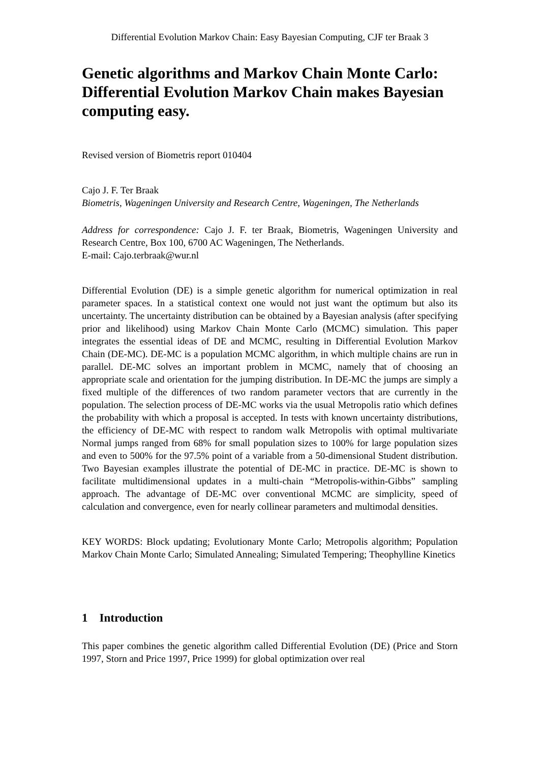Differential Evolution Markov Chain: Easy Bayesian Computing, CJF ter Braak 3
Genetic algorithms and Markov Chain Monte Carlo: Differential Evolution Markov Chain makes Bayesian computing easy.
Revised version of Biometris report 010404
Cajo J. F. Ter Braak
Biometris, Wageningen University and Research Centre, Wageningen, The Netherlands
Address for correspondence: Cajo J. F. ter Braak, Biometris, Wageningen University and Research Centre, Box 100, 6700 AC Wageningen, The Netherlands.
E-mail: Cajo.terbraak@wur.nl
Differential Evolution (DE) is a simple genetic algorithm for numerical optimization in real parameter spaces. In a statistical context one would not just want the optimum but also its uncertainty. The uncertainty distribution can be obtained by a Bayesian analysis (after specifying prior and likelihood) using Markov Chain Monte Carlo (MCMC) simulation. This paper integrates the essential ideas of DE and MCMC, resulting in Differential Evolution Markov Chain (DE-MC). DE-MC is a population MCMC algorithm, in which multiple chains are run in parallel. DE-MC solves an important problem in MCMC, namely that of choosing an appropriate scale and orientation for the jumping distribution. In DE-MC the jumps are simply a fixed multiple of the differences of two random parameter vectors that are currently in the population. The selection process of DE-MC works via the usual Metropolis ratio which defines the probability with which a proposal is accepted. In tests with known uncertainty distributions, the efficiency of DE-MC with respect to random walk Metropolis with optimal multivariate Normal jumps ranged from 68% for small population sizes to 100% for large population sizes and even to 500% for the 97.5% point of a variable from a 50-dimensional Student distribution. Two Bayesian examples illustrate the potential of DE-MC in practice. DE-MC is shown to facilitate multidimensional updates in a multi-chain “Metropolis-within-Gibbs” sampling approach. The advantage of DE-MC over conventional MCMC are simplicity, speed of calculation and convergence, even for nearly collinear parameters and multimodal densities.
KEY WORDS: Block updating; Evolutionary Monte Carlo; Metropolis algorithm; Population Markov Chain Monte Carlo; Simulated Annealing; Simulated Tempering; Theophylline Kinetics
1 Introduction
This paper combines the genetic algorithm called Differential Evolution (DE) (Price and Storn 1997, Storn and Price 1997, Price 1999) for global optimization over real